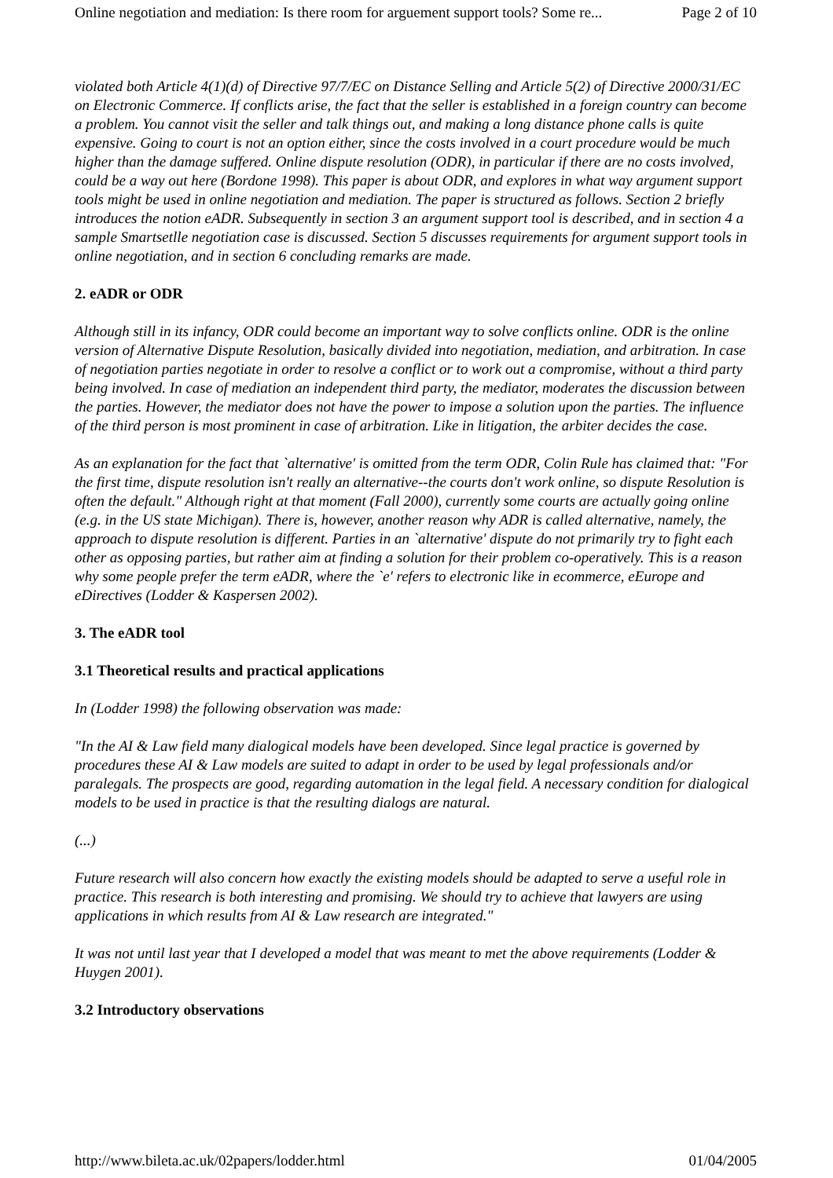Online negotiation and mediation: Is there room for arguement support tools? Some re... Page 2 of 10
violated both Article 4(1)(d) of Directive 97/7/EC on Distance Selling and Article 5(2) of Directive 2000/31/EC on Electronic Commerce. If conflicts arise, the fact that the seller is established in a foreign country can become a problem. You cannot visit the seller and talk things out, and making a long distance phone calls is quite expensive. Going to court is not an option either, since the costs involved in a court procedure would be much higher than the damage suffered. Online dispute resolution (ODR), in particular if there are no costs involved, could be a way out here (Bordone 1998). This paper is about ODR, and explores in what way argument support tools might be used in online negotiation and mediation. The paper is structured as follows. Section 2 briefly introduces the notion eADR. Subsequently in section 3 an argument support tool is described, and in section 4 a sample Smartsetlle negotiation case is discussed. Section 5 discusses requirements for argument support tools in online negotiation, and in section 6 concluding remarks are made.
2. eADR or ODR
Although still in its infancy, ODR could become an important way to solve conflicts online. ODR is the online version of Alternative Dispute Resolution, basically divided into negotiation, mediation, and arbitration. In case of negotiation parties negotiate in order to resolve a conflict or to work out a compromise, without a third party being involved. In case of mediation an independent third party, the mediator, moderates the discussion between the parties. However, the mediator does not have the power to impose a solution upon the parties. The influence of the third person is most prominent in case of arbitration. Like in litigation, the arbiter decides the case.
As an explanation for the fact that `alternative' is omitted from the term ODR, Colin Rule has claimed that: "For the first time, dispute resolution isn't really an alternative--the courts don't work online, so dispute Resolution is often the default." Although right at that moment (Fall 2000), currently some courts are actually going online (e.g. in the US state Michigan). There is, however, another reason why ADR is called alternative, namely, the approach to dispute resolution is different. Parties in an `alternative' dispute do not primarily try to fight each other as opposing parties, but rather aim at finding a solution for their problem co-operatively. This is a reason why some people prefer the term eADR, where the `e' refers to electronic like in ecommerce, eEurope and eDirectives (Lodder & Kaspersen 2002).
3. The eADR tool
3.1 Theoretical results and practical applications
In (Lodder 1998) the following observation was made:
"In the AI & Law field many dialogical models have been developed. Since legal practice is governed by procedures these AI & Law models are suited to adapt in order to be used by legal professionals and/or paralegals. The prospects are good, regarding automation in the legal field. A necessary condition for dialogical models to be used in practice is that the resulting dialogs are natural.
(...)
Future research will also concern how exactly the existing models should be adapted to serve a useful role in practice. This research is both interesting and promising. We should try to achieve that lawyers are using applications in which results from AI & Law research are integrated."
It was not until last year that I developed a model that was meant to met the above requirements (Lodder & Huygen 2001).
3.2 Introductory observations
http://www.bileta.ac.uk/02papers/lodder.html 01/04/2005